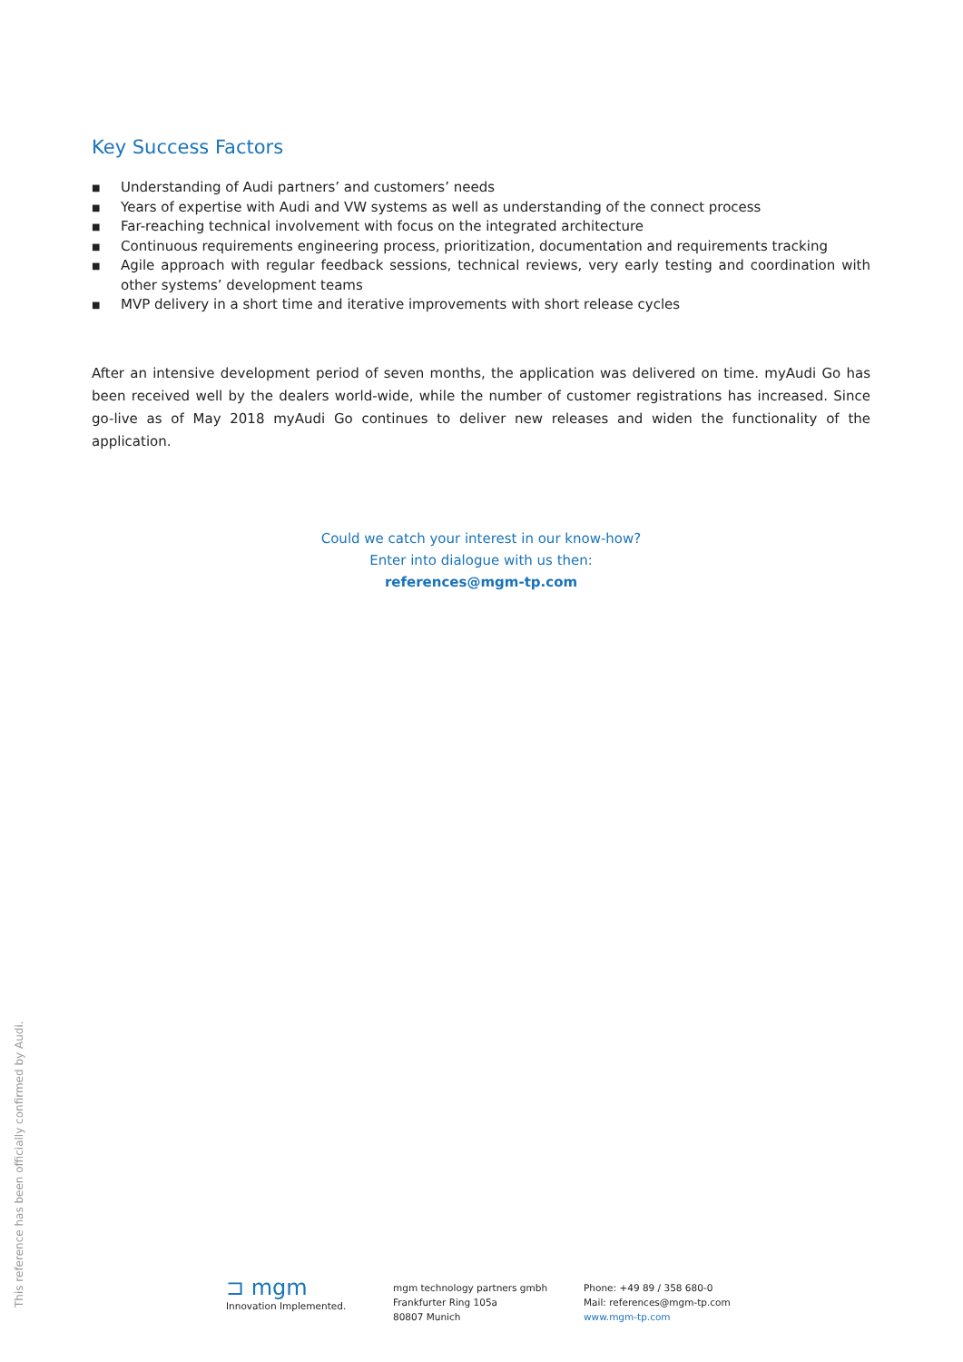Key Success Factors
■ Understanding of Audi partners’ and customers’ needs
■ Years of expertise with Audi and VW systems as well as understanding of the connect process
■ Far-reaching technical involvement with focus on the integrated architecture
■ Continuous requirements engineering process, prioritization, documentation and requirements tracking
■ Agile approach with regular feedback sessions, technical reviews, very early testing and coordination with other systems’ development teams
■ MVP delivery in a short time and iterative improvements with short release cycles
After an intensive development period of seven months, the application was delivered on time. myAudi Go has been received well by the dealers world-wide, while the number of customer registrations has increased. Since go-live as of May 2018 myAudi Go continues to deliver new releases and widen the functionality of the application.
Could we catch your interest in our know-how?
Enter into dialogue with us then:
references@mgm-tp.com
This reference has been officially confirmed by Audi.
⊐ mgm
Innovation Implemented.
mgm technology partners gmbh
Frankfurter Ring 105a
80807 Munich
Phone: +49 89 / 358 680-0
Mail: references@mgm-tp.com
www.mgm-tp.com